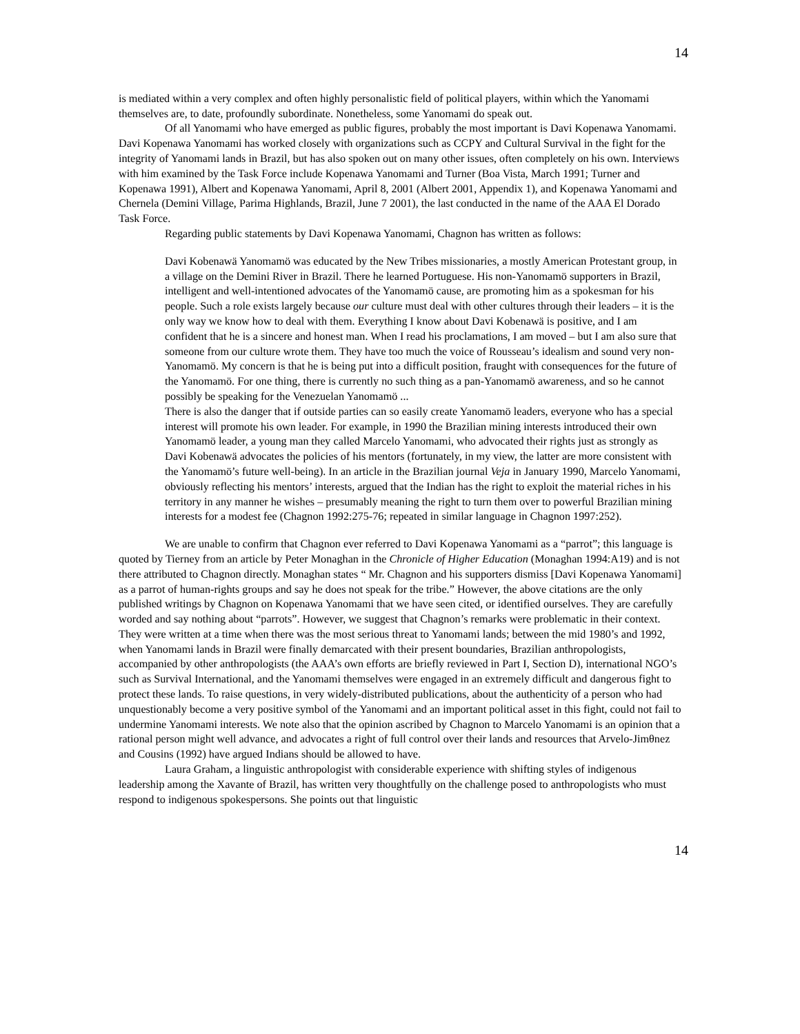14
is mediated within a very complex and often highly personalistic field of political players, within which the Yanomami themselves are, to date, profoundly subordinate. Nonetheless, some Yanomami do speak out.
Of all Yanomami who have emerged as public figures, probably the most important is Davi Kopenawa Yanomami. Davi Kopenawa Yanomami has worked closely with organizations such as CCPY and Cultural Survival in the fight for the integrity of Yanomami lands in Brazil, but has also spoken out on many other issues, often completely on his own. Interviews with him examined by the Task Force include Kopenawa Yanomami and Turner (Boa Vista, March 1991; Turner and Kopenawa 1991), Albert and Kopenawa Yanomami, April 8, 2001 (Albert 2001, Appendix 1), and Kopenawa Yanomami and Chernela (Demini Village, Parima Highlands, Brazil, June 7 2001), the last conducted in the name of the AAA El Dorado Task Force.
Regarding public statements by Davi Kopenawa Yanomami, Chagnon has written as follows:
Davi Kobenawä Yanomamö was educated by the New Tribes missionaries, a mostly American Protestant group, in a village on the Demini River in Brazil. There he learned Portuguese. His non-Yanomamö supporters in Brazil, intelligent and well-intentioned advocates of the Yanomamö cause, are promoting him as a spokesman for his people. Such a role exists largely because our culture must deal with other cultures through their leaders – it is the only way we know how to deal with them. Everything I know about Davi Kobenawä is positive, and I am confident that he is a sincere and honest man. When I read his proclamations, I am moved – but I am also sure that someone from our culture wrote them. They have too much the voice of Rousseau’s idealism and sound very non-Yanomamö. My concern is that he is being put into a difficult position, fraught with consequences for the future of the Yanomamö. For one thing, there is currently no such thing as a pan-Yanomamö awareness, and so he cannot possibly be speaking for the Venezuelan Yanomamö ...
There is also the danger that if outside parties can so easily create Yanomamö leaders, everyone who has a special interest will promote his own leader. For example, in 1990 the Brazilian mining interests introduced their own Yanomamö leader, a young man they called Marcelo Yanomami, who advocated their rights just as strongly as Davi Kobenawä advocates the policies of his mentors (fortunately, in my view, the latter are more consistent with the Yanomamö’s future well-being). In an article in the Brazilian journal Veja in January 1990, Marcelo Yanomami, obviously reflecting his mentors’ interests, argued that the Indian has the right to exploit the material riches in his territory in any manner he wishes – presumably meaning the right to turn them over to powerful Brazilian mining interests for a modest fee (Chagnon 1992:275-76; repeated in similar language in Chagnon 1997:252).
We are unable to confirm that Chagnon ever referred to Davi Kopenawa Yanomami as a “parrot”; this language is quoted by Tierney from an article by Peter Monaghan in the Chronicle of Higher Education (Monaghan 1994:A19) and is not there attributed to Chagnon directly. Monaghan states “ Mr. Chagnon and his supporters dismiss [Davi Kopenawa Yanomami] as a parrot of human-rights groups and say he does not speak for the tribe.” However, the above citations are the only published writings by Chagnon on Kopenawa Yanomami that we have seen cited, or identified ourselves. They are carefully worded and say nothing about “parrots”. However, we suggest that Chagnon’s remarks were problematic in their context. They were written at a time when there was the most serious threat to Yanomami lands; between the mid 1980’s and 1992, when Yanomami lands in Brazil were finally demarcated with their present boundaries, Brazilian anthropologists, accompanied by other anthropologists (the AAA’s own efforts are briefly reviewed in Part I, Section D), international NGO’s such as Survival International, and the Yanomami themselves were engaged in an extremely difficult and dangerous fight to protect these lands. To raise questions, in very widely-distributed publications, about the authenticity of a person who had unquestionably become a very positive symbol of the Yanomami and an important political asset in this fight, could not fail to undermine Yanomami interests. We note also that the opinion ascribed by Chagnon to Marcelo Yanomami is an opinion that a rational person might well advance, and advocates a right of full control over their lands and resources that Arvelo-Jimθnez and Cousins (1992) have argued Indians should be allowed to have.
Laura Graham, a linguistic anthropologist with considerable experience with shifting styles of indigenous leadership among the Xavante of Brazil, has written very thoughtfully on the challenge posed to anthropologists who must respond to indigenous spokespersons. She points out that linguistic
14